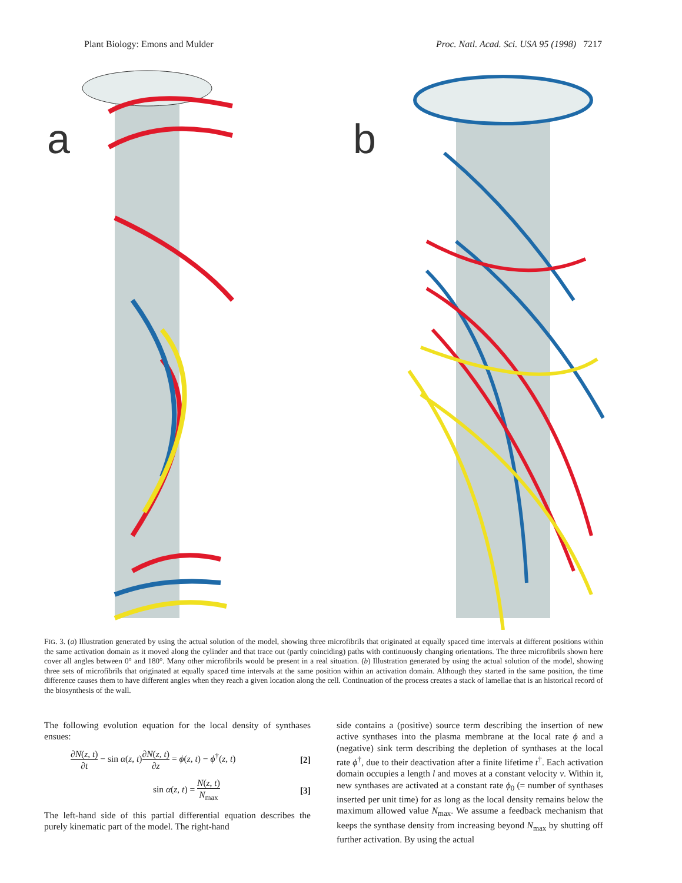Plant Biology: Emons and Mulder Proc. Natl. Acad. Sci. USA 95 (1998) 7217
a
b
FIG. 3. (a) Illustration generated by using the actual solution of the model, showing three microfibrils that originated at equally spaced time intervals at different positions within the same activation domain as it moved along the cylinder and that trace out (partly coinciding) paths with continuously changing orientations. The three microfibrils shown here cover all angles between 0° and 180°. Many other microfibrils would be present in a real situation. (b) Illustration generated by using the actual solution of the model, showing three sets of microfibrils that originated at equally spaced time intervals at the same position within an activation domain. Although they started in the same position, the time difference causes them to have different angles when they reach a given location along the cell. Continuation of the process creates a stack of lamellae that is an historical record of the biosynthesis of the wall.
The following evolution equation for the local density of synthases ensues:
∂N(z, t) ∂t − sin α(z, t)∂N(z, t) ∂z = ϕ(z, t) − ϕ<sup>†</sup>(z, t) [2]
sin α(z, t) = N(z, t) N<sub>max</sub> [3]
The left-hand side of this partial differential equation describes the purely kinematic part of the model. The right-hand
side contains a (positive) source term describing the insertion of new active synthases into the plasma membrane at the local rate ϕ and a (negative) sink term describing the depletion of synthases at the local rate ϕ<sup>†</sup>, due to their deactivation after a finite lifetime t<sup>†</sup>. Each activation domain occupies a length l and moves at a constant velocity v. Within it, new synthases are activated at a constant rate ϕ<sub>0</sub> (= number of synthases inserted per unit time) for as long as the local density remains below the maximum allowed value N<sub>max</sub>. We assume a feedback mechanism that keeps the synthase density from increasing beyond N<sub>max</sub> by shutting off further activation. By using the actual